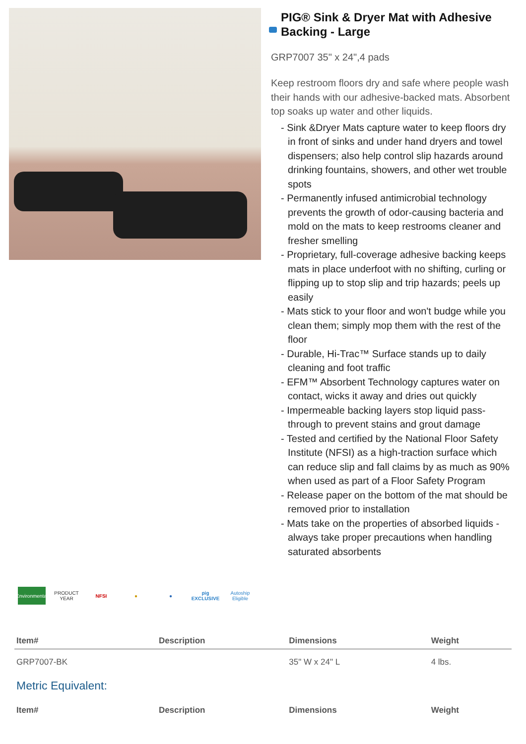PIG® Sink & Dryer Mat with Adhesive Backing - Large
GRP7007 35" x 24",4 pads
Keep restroom floors dry and safe where people wash their hands with our adhesive-backed mats. Absorbent top soaks up water and other liquids.
- Sink &Dryer Mats capture water to keep floors dry in front of sinks and under hand dryers and towel dispensers; also help control slip hazards around drinking fountains, showers, and other wet trouble spots
- Permanently infused antimicrobial technology prevents the growth of odor-causing bacteria and mold on the mats to keep restrooms cleaner and fresher smelling
- Proprietary, full-coverage adhesive backing keeps mats in place underfoot with no shifting, curling or flipping up to stop slip and trip hazards; peels up easily
- Mats stick to your floor and won't budge while you clean them; simply mop them with the rest of the floor
- Durable, Hi-Trac™ Surface stands up to daily cleaning and foot traffic
- EFM™ Absorbent Technology captures water on contact, wicks it away and dries out quickly
- Impermeable backing layers stop liquid pass-through to prevent stains and grout damage
- Tested and certified by the National Floor Safety Institute (NFSI) as a high-traction surface which can reduce slip and fall claims by as much as 90% when used as part of a Floor Safety Program
- Release paper on the bottom of the mat should be removed prior to installation
- Mats take on the properties of absorbed liquids - always take proper precautions when handling saturated absorbents
Environmental
PRODUCT YEAR
NFSI ● ●
pig EXCLUSIVE
Autoship Eligible
| Item# | Description | Dimensions | Weight |
| --- | --- | --- | --- |
| GRP7007-BK | | 35" W x 24" L | 4 lbs. |
| Metric Equivalent: | | | |
| Item# | Description | Dimensions | Weight |